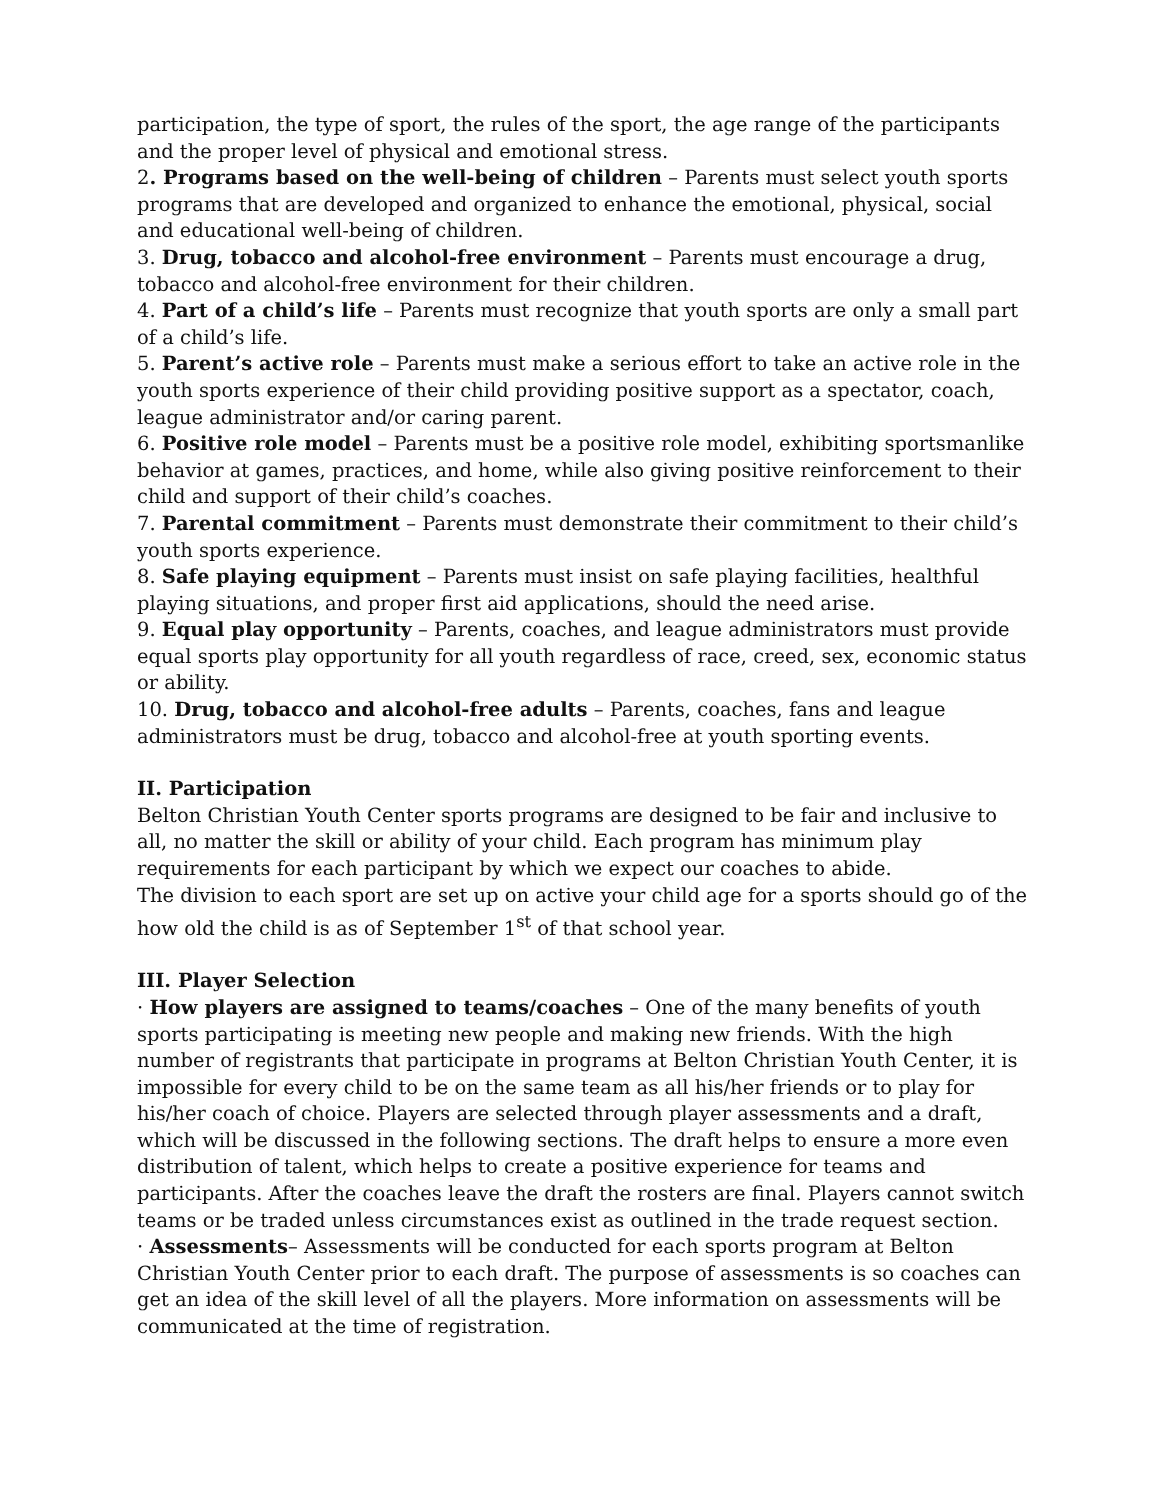participation, the type of sport, the rules of the sport, the age range of the participants and the proper level of physical and emotional stress.
2. Programs based on the well-being of children – Parents must select youth sports programs that are developed and organized to enhance the emotional, physical, social and educational well-being of children.
3. Drug, tobacco and alcohol-free environment – Parents must encourage a drug, tobacco and alcohol-free environment for their children.
4. Part of a child’s life – Parents must recognize that youth sports are only a small part of a child’s life.
5. Parent’s active role – Parents must make a serious effort to take an active role in the youth sports experience of their child providing positive support as a spectator, coach, league administrator and/or caring parent.
6. Positive role model – Parents must be a positive role model, exhibiting sportsmanlike behavior at games, practices, and home, while also giving positive reinforcement to their child and support of their child’s coaches.
7. Parental commitment – Parents must demonstrate their commitment to their child’s youth sports experience.
8. Safe playing equipment – Parents must insist on safe playing facilities, healthful playing situations, and proper first aid applications, should the need arise.
9. Equal play opportunity – Parents, coaches, and league administrators must provide equal sports play opportunity for all youth regardless of race, creed, sex, economic status or ability.
10. Drug, tobacco and alcohol-free adults – Parents, coaches, fans and league administrators must be drug, tobacco and alcohol-free at youth sporting events.
II. Participation
Belton Christian Youth Center sports programs are designed to be fair and inclusive to all, no matter the skill or ability of your child. Each program has minimum play requirements for each participant by which we expect our coaches to abide.
The division to each sport are set up on active your child age for a sports should go of the how old the child is as of September 1<sup>st</sup> of that school year.
III. Player Selection
· How players are assigned to teams/coaches – One of the many benefits of youth sports participating is meeting new people and making new friends. With the high number of registrants that participate in programs at Belton Christian Youth Center, it is impossible for every child to be on the same team as all his/her friends or to play for his/her coach of choice. Players are selected through player assessments and a draft, which will be discussed in the following sections. The draft helps to ensure a more even distribution of talent, which helps to create a positive experience for teams and participants. After the coaches leave the draft the rosters are final. Players cannot switch teams or be traded unless circumstances exist as outlined in the trade request section.
· Assessments– Assessments will be conducted for each sports program at Belton Christian Youth Center prior to each draft. The purpose of assessments is so coaches can get an idea of the skill level of all the players. More information on assessments will be communicated at the time of registration.